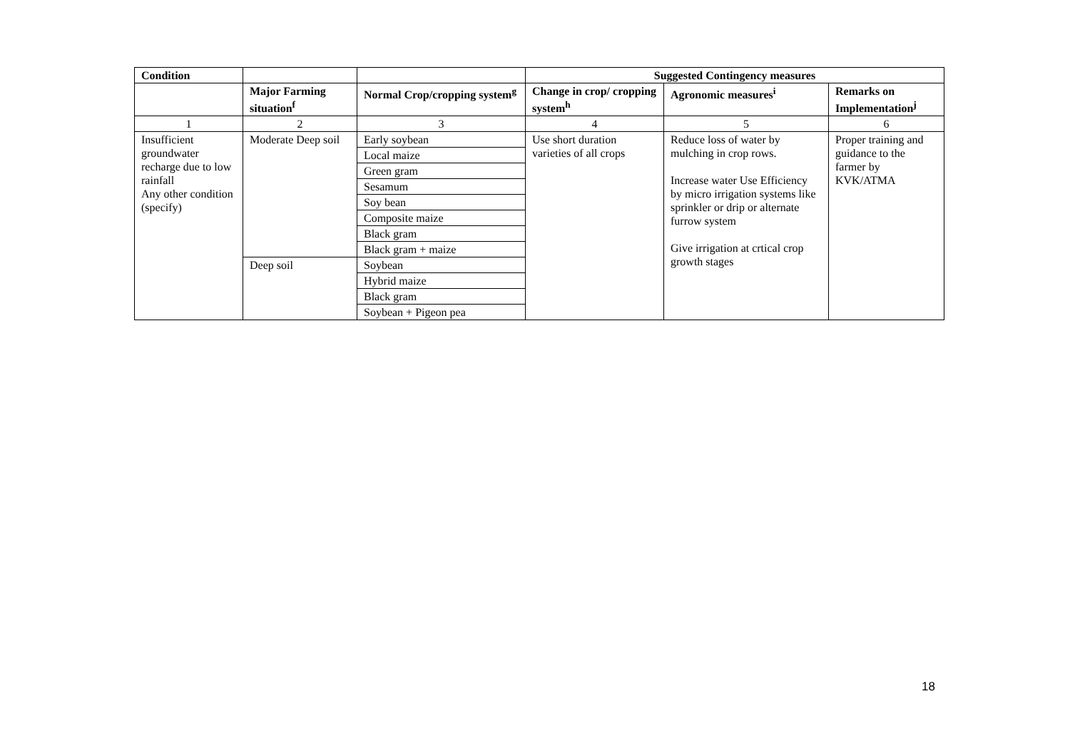| Condition | | | Suggested Contingency measures | | |
| | Major Farming situation<sup>f</sup> | Normal Crop/cropping system<sup>g</sup> | Change in crop/ cropping system<sup>h</sup> | Agronomic measures<sup>i</sup> | Remarks on Implementation<sup>j</sup> |
| 1 | 2 | 3 | 4 | 5 | 6 |
| Insufficient groundwater recharge due to low rainfall Any other condition (specify) | Moderate Deep soil | Early soybean | Use short duration varieties of all crops | Reduce loss of water by mulching in crop rows. Increase water Use Efficiency by micro irrigation systems like sprinkler or drip or alternate furrow system Give irrigation at crtical crop growth stages | Proper training and guidance to the farmer by KVK/ATMA |
| | | Local maize | | | |
| | | Green gram | | | |
| | | Sesamum | | | |
| | | Soy bean | | | |
| | | Composite maize | | | |
| | | Black gram | | | |
| | | Black gram + maize | | | |
| | Deep soil | Soybean | | | |
| | | Hybrid maize | | | |
| | | Black gram | | | |
| | | Soybean + Pigeon pea | | | |
18